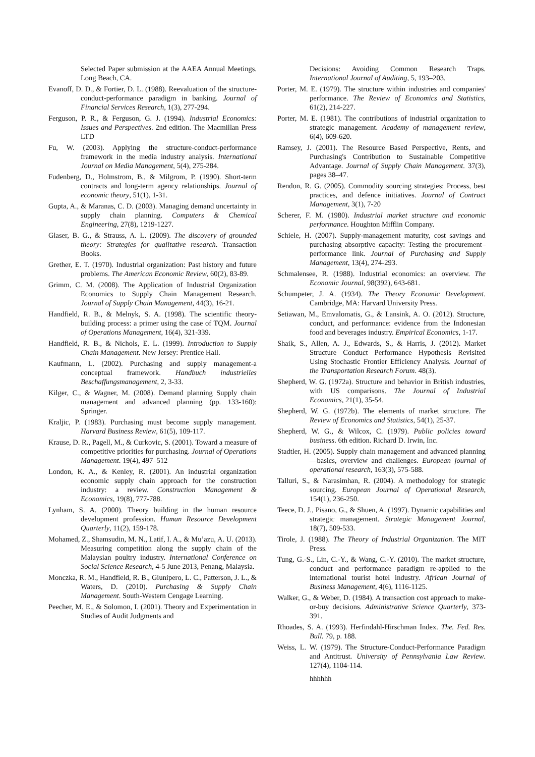Selected Paper submission at the AAEA Annual Meetings. Long Beach, CA.
Evanoff, D. D., & Fortier, D. L. (1988). Reevaluation of the structure-conduct-performance paradigm in banking. Journal of Financial Services Research, 1(3), 277-294.
Ferguson, P. R., & Ferguson, G. J. (1994). Industrial Economics: Issues and Perspectives. 2nd edition. The Macmillan Press LTD
Fu, W. (2003). Applying the structure-conduct-performance framework in the media industry analysis. International Journal on Media Management, 5(4), 275-284.
Fudenberg, D., Holmstrom, B., & Milgrom, P. (1990). Short-term contracts and long-term agency relationships. Journal of economic theory, 51(1), 1-31.
Gupta, A., & Maranas, C. D. (2003). Managing demand uncertainty in supply chain planning. Computers & Chemical Engineering, 27(8), 1219-1227.
Glaser, B. G., & Strauss, A. L. (2009). The discovery of grounded theory: Strategies for qualitative research. Transaction Books.
Grether, E. T. (1970). Industrial organization: Past history and future problems. The American Economic Review, 60(2), 83-89.
Grimm, C. M. (2008). The Application of Industrial Organization Economics to Supply Chain Management Research. Journal of Supply Chain Management, 44(3), 16-21.
Handfield, R. B., & Melnyk, S. A. (1998). The scientific theory-building process: a primer using the case of TQM. Journal of Operations Management, 16(4), 321-339.
Handfield, R. B., & Nichols, E. L. (1999). Introduction to Supply Chain Management. New Jersey: Prentice Hall.
Kaufmann, L. (2002). Purchasing and supply management-a conceptual framework. Handbuch industrielles Beschaffungsmanagement, 2, 3-33.
Kilger, C., & Wagner, M. (2008). Demand planning Supply chain management and advanced planning (pp. 133-160): Springer.
Kraljic, P. (1983). Purchasing must become supply management. Harvard Business Review, 61(5), 109-117.
Krause, D. R., Pagell, M., & Curkovic, S. (2001). Toward a measure of competitive priorities for purchasing. Journal of Operations Management. 19(4), 497–512
London, K. A., & Kenley, R. (2001). An industrial organization economic supply chain approach for the construction industry: a review. Construction Management & Economics, 19(8), 777-788.
Lynham, S. A. (2000). Theory building in the human resource development profession. Human Resource Development Quarterly, 11(2), 159-178.
Mohamed, Z., Shamsudin, M. N., Latif, I. A., & Mu’azu, A. U. (2013). Measuring competition along the supply chain of the Malaysian poultry industry. International Conference on Social Science Research, 4-5 June 2013, Penang, Malaysia.
Monczka, R. M., Handfield, R. B., Giunipero, L. C., Patterson, J. L., & Waters, D. (2010). Purchasing & Supply Chain Management. South-Western Cengage Learning.
Peecher, M. E., & Solomon, I. (2001). Theory and Experimentation in Studies of Audit Judgments and
Decisions: Avoiding Common Research Traps. International Journal of Auditing, 5, 193–203.
Porter, M. E. (1979). The structure within industries and companies' performance. The Review of Economics and Statistics, 61(2), 214-227.
Porter, M. E. (1981). The contributions of industrial organization to strategic management. Academy of management review, 6(4), 609-620.
Ramsey, J. (2001). The Resource Based Perspective, Rents, and Purchasing's Contribution to Sustainable Competitive Advantage. Journal of Supply Chain Management. 37(3), pages 38–47.
Rendon, R. G. (2005). Commodity sourcing strategies: Process, best practices, and defence initiatives. Journal of Contract Management, 3(1), 7-20
Scherer, F. M. (1980). Industrial market structure and economic performance. Houghton Mifflin Company.
Schiele, H. (2007). Supply-management maturity, cost savings and purchasing absorptive capacity: Testing the procurement–performance link. Journal of Purchasing and Supply Management, 13(4), 274-293.
Schmalensee, R. (1988). Industrial economics: an overview. The Economic Journal, 98(392), 643-681.
Schumpeter, J. A. (1934). The Theory Economic Development. Cambridge, MA: Harvard University Press.
Setiawan, M., Emvalomatis, G., & Lansink, A. O. (2012). Structure, conduct, and performance: evidence from the Indonesian food and beverages industry. Empirical Economics, 1-17.
Shaik, S., Allen, A. J., Edwards, S., & Harris, J. (2012). Market Structure Conduct Performance Hypothesis Revisited Using Stochastic Frontier Efficiency Analysis. Journal of the Transportation Research Forum. 48(3).
Shepherd, W. G. (1972a). Structure and behavior in British industries, with US comparisons. The Journal of Industrial Economics, 21(1), 35-54.
Shepherd, W. G. (1972b). The elements of market structure. The Review of Economics and Statistics, 54(1), 25-37.
Shepherd, W. G., & Wilcox, C. (1979). Public policies toward business. 6th edition. Richard D. Irwin, Inc.
Stadtler, H. (2005). Supply chain management and advanced planning—basics, overview and challenges. European journal of operational research, 163(3), 575-588.
Talluri, S., & Narasimhan, R. (2004). A methodology for strategic sourcing. European Journal of Operational Research, 154(1), 236-250.
Teece, D. J., Pisano, G., & Shuen, A. (1997). Dynamic capabilities and strategic management. Strategic Management Journal, 18(7), 509-533.
Tirole, J. (1988). The Theory of Industrial Organization. The MIT Press.
Tung, G.-S., Lin, C.-Y., & Wang, C.-Y. (2010). The market structure, conduct and performance paradigm re-applied to the international tourist hotel industry. African Journal of Business Management, 4(6), 1116-1125.
Walker, G., & Weber, D. (1984). A transaction cost approach to make-or-buy decisions. Administrative Science Quarterly, 373-391.
Rhoades, S. A. (1993). Herfindahl-Hirschman Index. The. Fed. Res. Bull. 79, p. 188.
Weiss, L. W. (1979). The Structure-Conduct-Performance Paradigm and Antitrust. University of Pennsylvania Law Review. 127(4), 1104-114.
hhhhhh